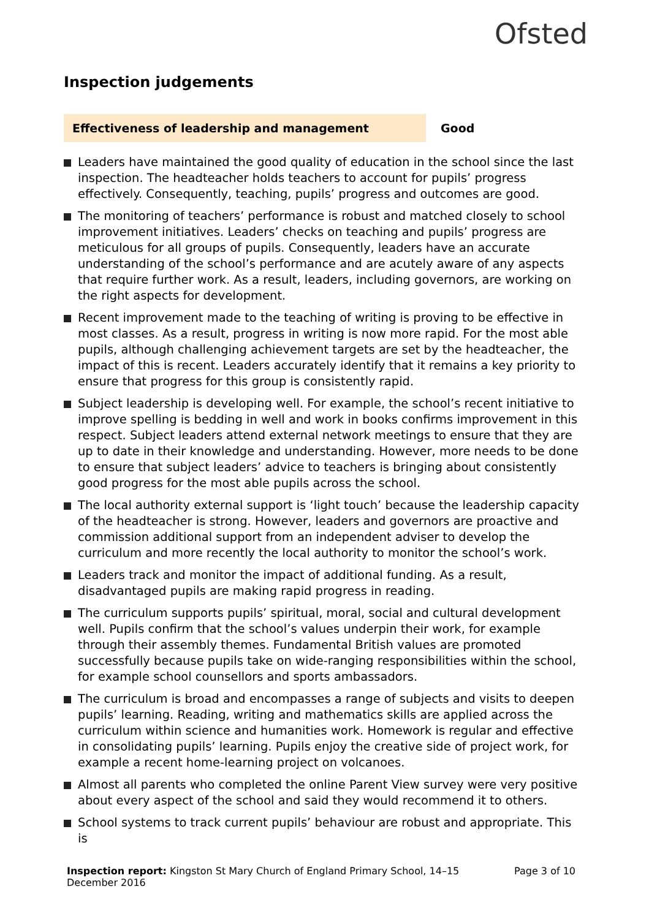Ofsted
Inspection judgements
Effectiveness of leadership and management Good
Leaders have maintained the good quality of education in the school since the last inspection. The headteacher holds teachers to account for pupils’ progress effectively. Consequently, teaching, pupils’ progress and outcomes are good.
The monitoring of teachers’ performance is robust and matched closely to school improvement initiatives. Leaders’ checks on teaching and pupils’ progress are meticulous for all groups of pupils. Consequently, leaders have an accurate understanding of the school’s performance and are acutely aware of any aspects that require further work. As a result, leaders, including governors, are working on the right aspects for development.
Recent improvement made to the teaching of writing is proving to be effective in most classes. As a result, progress in writing is now more rapid. For the most able pupils, although challenging achievement targets are set by the headteacher, the impact of this is recent. Leaders accurately identify that it remains a key priority to ensure that progress for this group is consistently rapid.
Subject leadership is developing well. For example, the school’s recent initiative to improve spelling is bedding in well and work in books confirms improvement in this respect. Subject leaders attend external network meetings to ensure that they are up to date in their knowledge and understanding. However, more needs to be done to ensure that subject leaders’ advice to teachers is bringing about consistently good progress for the most able pupils across the school.
The local authority external support is ‘light touch’ because the leadership capacity of the headteacher is strong. However, leaders and governors are proactive and commission additional support from an independent adviser to develop the curriculum and more recently the local authority to monitor the school’s work.
Leaders track and monitor the impact of additional funding. As a result, disadvantaged pupils are making rapid progress in reading.
The curriculum supports pupils’ spiritual, moral, social and cultural development well. Pupils confirm that the school’s values underpin their work, for example through their assembly themes. Fundamental British values are promoted successfully because pupils take on wide-ranging responsibilities within the school, for example school counsellors and sports ambassadors.
The curriculum is broad and encompasses a range of subjects and visits to deepen pupils’ learning. Reading, writing and mathematics skills are applied across the curriculum within science and humanities work. Homework is regular and effective in consolidating pupils’ learning. Pupils enjoy the creative side of project work, for example a recent home-learning project on volcanoes.
Almost all parents who completed the online Parent View survey were very positive about every aspect of the school and said they would recommend it to others.
School systems to track current pupils’ behaviour are robust and appropriate. This is
Inspection report: Kingston St Mary Church of England Primary School, 14–15
December 2016
Page 3 of 10